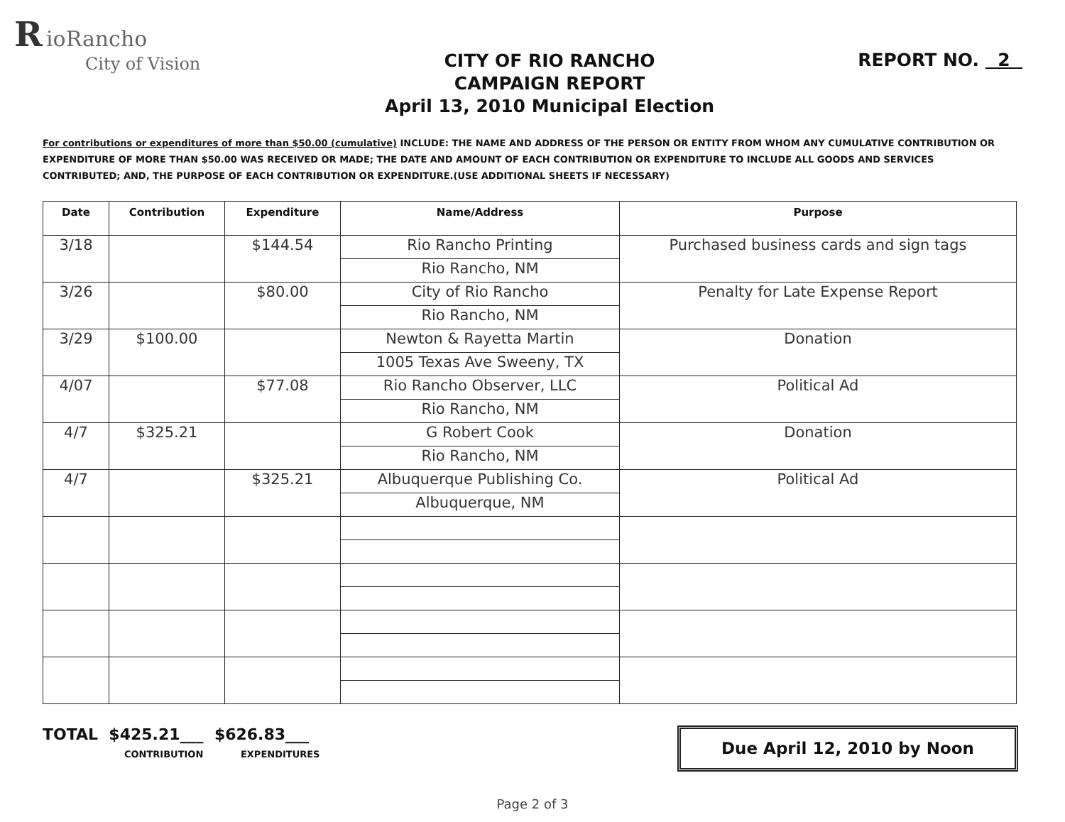R ioRancho
City of Vision
CITY OF RIO RANCHO
CAMPAIGN REPORT
April 13, 2010 Municipal Election
REPORT NO. 2
For contributions or expenditures of more than $50.00 (cumulative) INCLUDE: THE NAME AND ADDRESS OF THE PERSON OR ENTITY FROM WHOM ANY CUMULATIVE CONTRIBUTION OR EXPENDITURE OF MORE THAN $50.00 WAS RECEIVED OR MADE; THE DATE AND AMOUNT OF EACH CONTRIBUTION OR EXPENDITURE TO INCLUDE ALL GOODS AND SERVICES CONTRIBUTED; AND, THE PURPOSE OF EACH CONTRIBUTION OR EXPENDITURE.(USE ADDITIONAL SHEETS IF NECESSARY)
| Date | Contribution | Expenditure | Name/Address | Purpose |
| --- | --- | --- | --- | --- |
| 3/18 | | $144.54 | Rio Rancho Printing | Purchased business cards and sign tags |
| | | | Rio Rancho, NM | |
| 3/26 | | $80.00 | City of Rio Rancho | Penalty for Late Expense Report |
| | | | Rio Rancho, NM | |
| 3/29 | $100.00 | | Newton & Rayetta Martin | Donation |
| | | | 1005 Texas Ave Sweeny, TX | |
| 4/07 | | $77.08 | Rio Rancho Observer, LLC | Political Ad |
| | | | Rio Rancho, NM | |
| 4/7 | $325.21 | | G Robert Cook | Donation |
| | | | Rio Rancho, NM | |
| 4/7 | | $325.21 | Albuquerque Publishing Co. | Political Ad |
| | | | Albuquerque, NM | |
TOTAL $425.21___ $626.83___
CONTRIBUTION EXPENDITURES
Due April 12, 2010 by Noon
Page 2 of 3